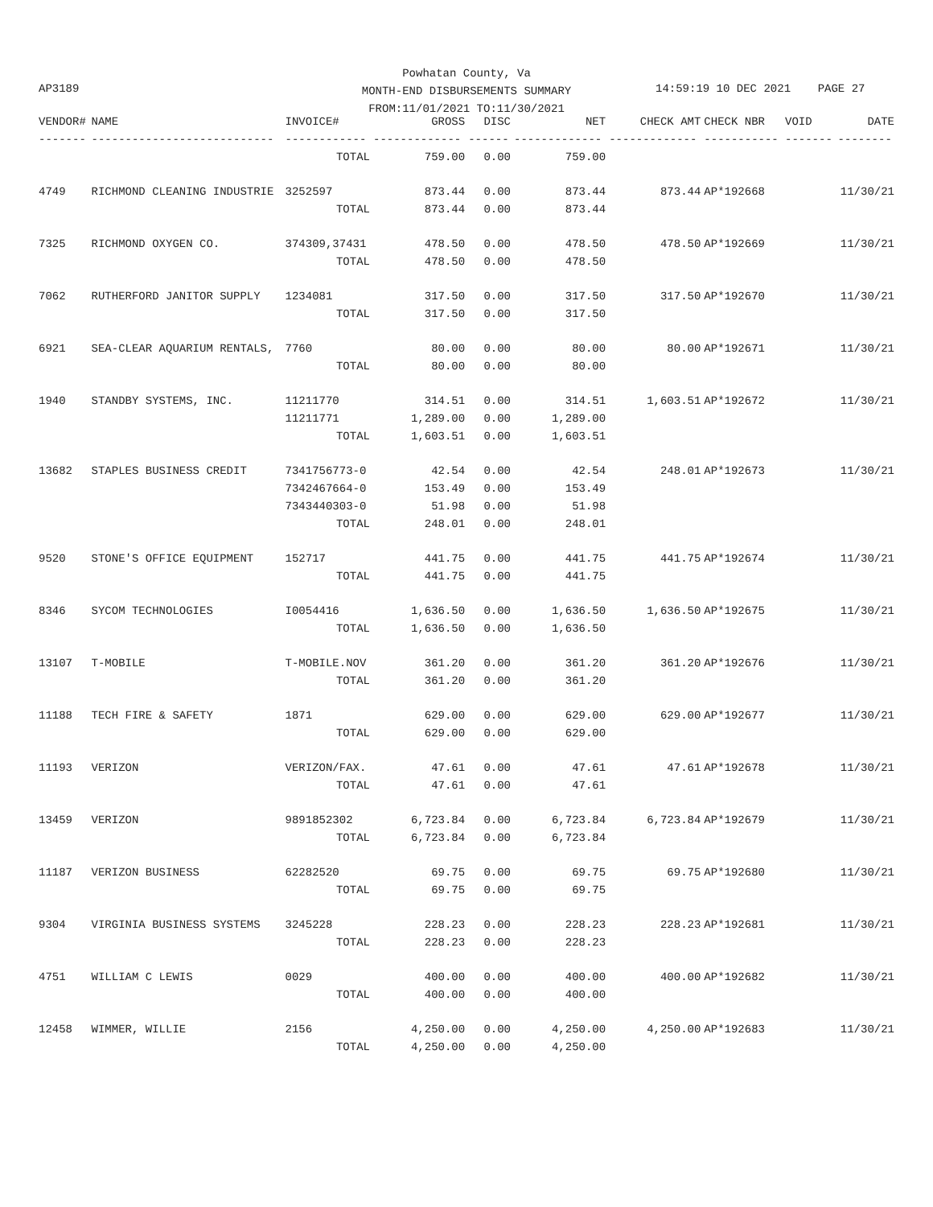Powhatan County, Va
MONTH-END DISBURSEMENTS SUMMARY
FROM:11/01/2021 TO:11/30/2021
AP3189
14:59:19 10 DEC 2021 PAGE 27
| VENDOR# | NAME | INVOICE# | GROSS | DISC | NET | CHECK AMT | CHECK NBR | VOID | DATE |
| --- | --- | --- | --- | --- | --- | --- | --- | --- | --- |
| ------- | --------------------------- | ------------ | ------------- | ------ | ------------- | ------------- | ----------- | ------- | -------- |
| | | TOTAL | 759.00 | 0.00 | 759.00 | | | | |
| 4749 | RICHMOND CLEANING INDUSTRIE | 3252597 | 873.44 | 0.00 | 873.44 | 873.44 | AP*192668 | | 11/30/21 |
| | | TOTAL | 873.44 | 0.00 | 873.44 | | | | |
| 7325 | RICHMOND OXYGEN CO. | 374309,37431 | 478.50 | 0.00 | 478.50 | 478.50 | AP*192669 | | 11/30/21 |
| | | TOTAL | 478.50 | 0.00 | 478.50 | | | | |
| 7062 | RUTHERFORD JANITOR SUPPLY | 1234081 | 317.50 | 0.00 | 317.50 | 317.50 | AP*192670 | | 11/30/21 |
| | | TOTAL | 317.50 | 0.00 | 317.50 | | | | |
| 6921 | SEA-CLEAR AQUARIUM RENTALS, | 7760 | 80.00 | 0.00 | 80.00 | 80.00 | AP*192671 | | 11/30/21 |
| | | TOTAL | 80.00 | 0.00 | 80.00 | | | | |
| 1940 | STANDBY SYSTEMS, INC. | 11211770 | 314.51 | 0.00 | 314.51 | 1,603.51 | AP*192672 | | 11/30/21 |
| | | 11211771 | 1,289.00 | 0.00 | 1,289.00 | | | | |
| | | TOTAL | 1,603.51 | 0.00 | 1,603.51 | | | | |
| 13682 | STAPLES BUSINESS CREDIT | 7341756773-0 | 42.54 | 0.00 | 42.54 | 248.01 | AP*192673 | | 11/30/21 |
| | | 7342467664-0 | 153.49 | 0.00 | 153.49 | | | | |
| | | 7343440303-0 | 51.98 | 0.00 | 51.98 | | | | |
| | | TOTAL | 248.01 | 0.00 | 248.01 | | | | |
| 9520 | STONE'S OFFICE EQUIPMENT | 152717 | 441.75 | 0.00 | 441.75 | 441.75 | AP*192674 | | 11/30/21 |
| | | TOTAL | 441.75 | 0.00 | 441.75 | | | | |
| 8346 | SYCOM TECHNOLOGIES | I0054416 | 1,636.50 | 0.00 | 1,636.50 | 1,636.50 | AP*192675 | | 11/30/21 |
| | | TOTAL | 1,636.50 | 0.00 | 1,636.50 | | | | |
| 13107 | T-MOBILE | T-MOBILE.NOV | 361.20 | 0.00 | 361.20 | 361.20 | AP*192676 | | 11/30/21 |
| | | TOTAL | 361.20 | 0.00 | 361.20 | | | | |
| 11188 | TECH FIRE & SAFETY | 1871 | 629.00 | 0.00 | 629.00 | 629.00 | AP*192677 | | 11/30/21 |
| | | TOTAL | 629.00 | 0.00 | 629.00 | | | | |
| 11193 | VERIZON | VERIZON/FAX. | 47.61 | 0.00 | 47.61 | 47.61 | AP*192678 | | 11/30/21 |
| | | TOTAL | 47.61 | 0.00 | 47.61 | | | | |
| 13459 | VERIZON | 9891852302 | 6,723.84 | 0.00 | 6,723.84 | 6,723.84 | AP*192679 | | 11/30/21 |
| | | TOTAL | 6,723.84 | 0.00 | 6,723.84 | | | | |
| 11187 | VERIZON BUSINESS | 62282520 | 69.75 | 0.00 | 69.75 | 69.75 | AP*192680 | | 11/30/21 |
| | | TOTAL | 69.75 | 0.00 | 69.75 | | | | |
| 9304 | VIRGINIA BUSINESS SYSTEMS | 3245228 | 228.23 | 0.00 | 228.23 | 228.23 | AP*192681 | | 11/30/21 |
| | | TOTAL | 228.23 | 0.00 | 228.23 | | | | |
| 4751 | WILLIAM C LEWIS | 0029 | 400.00 | 0.00 | 400.00 | 400.00 | AP*192682 | | 11/30/21 |
| | | TOTAL | 400.00 | 0.00 | 400.00 | | | | |
| 12458 | WIMMER, WILLIE | 2156 | 4,250.00 | 0.00 | 4,250.00 | 4,250.00 | AP*192683 | | 11/30/21 |
| | | TOTAL | 4,250.00 | 0.00 | 4,250.00 | | | | |